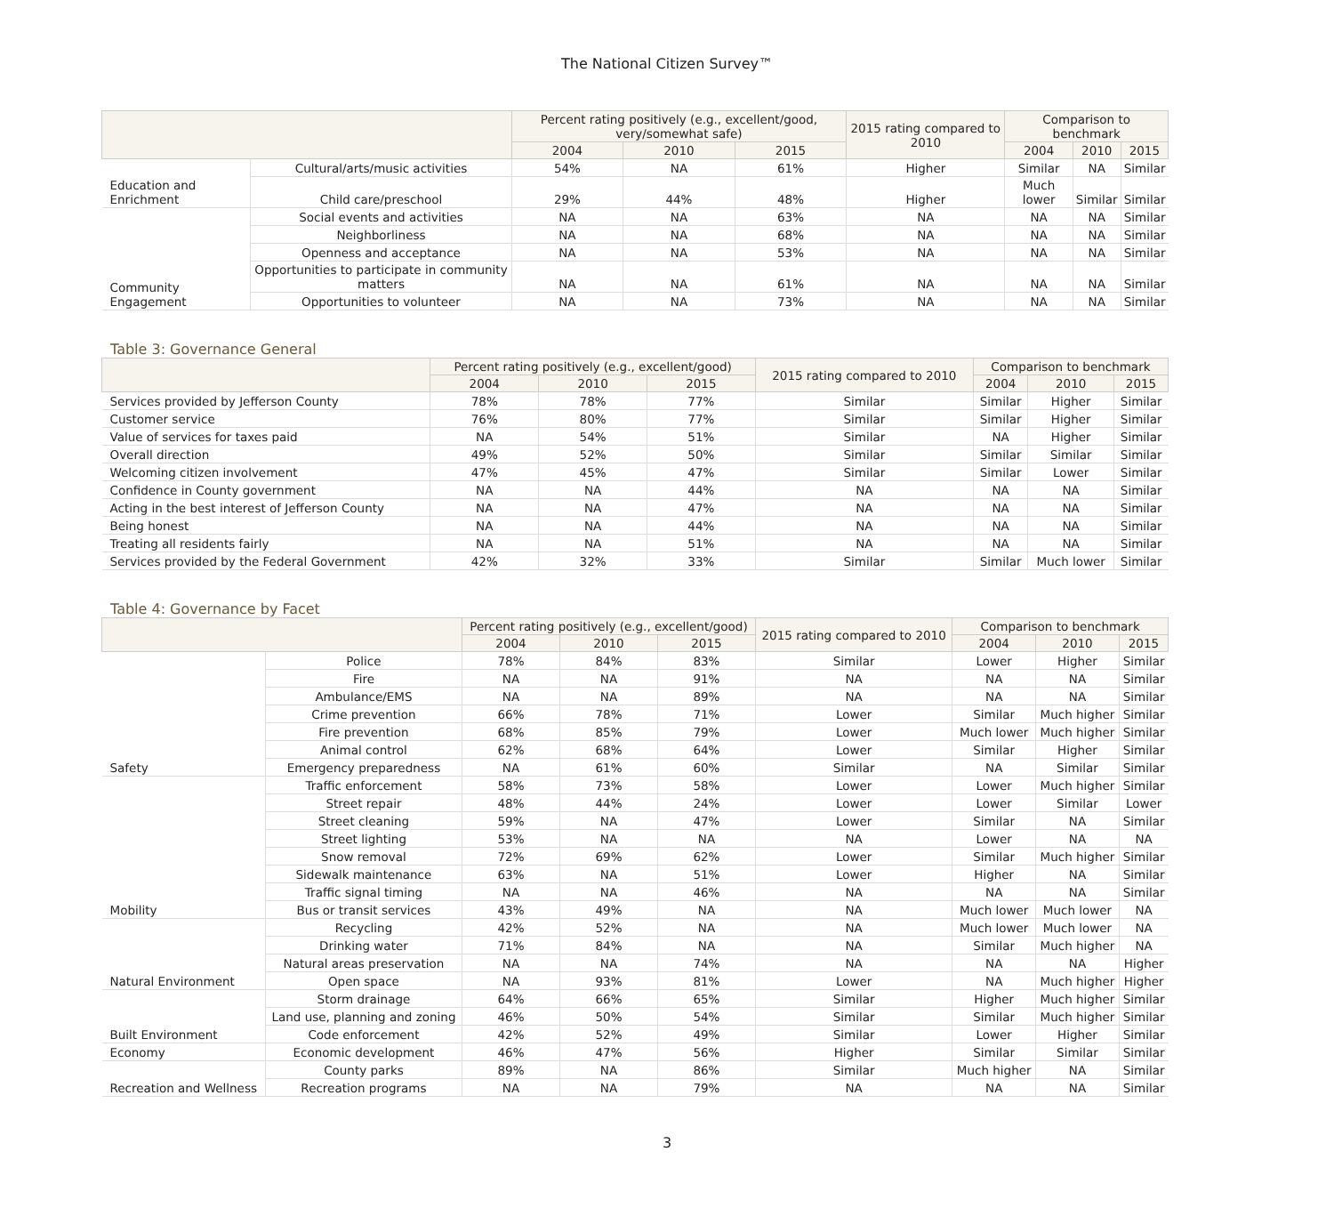The National Citizen Survey™
| | | Percent rating positively (e.g., excellent/good, very/somewhat safe) | | | 2015 rating compared to 2010 | Comparison to benchmark | | |
| --- | --- | --- | --- | --- | --- | --- | --- | --- |
| | | 2004 | 2010 | 2015 | | 2004 | 2010 | 2015 |
| Education and Enrichment | Cultural/arts/music activities | 54% | NA | 61% | Higher | Similar | NA | Similar |
| | Child care/preschool | 29% | 44% | 48% | Higher | Much lower | Similar | Similar |
| Community Engagement | Social events and activities | NA | NA | 63% | NA | NA | NA | Similar |
| | Neighborliness | NA | NA | 68% | NA | NA | NA | Similar |
| | Openness and acceptance | NA | NA | 53% | NA | NA | NA | Similar |
| | Opportunities to participate in community matters | NA | NA | 61% | NA | NA | NA | Similar |
| | Opportunities to volunteer | NA | NA | 73% | NA | NA | NA | Similar |
Table 3: Governance General
| | Percent rating positively (e.g., excellent/good) | | | 2015 rating compared to 2010 | Comparison to benchmark | | |
| --- | --- | --- | --- | --- | --- | --- | --- |
| | 2004 | 2010 | 2015 | | 2004 | 2010 | 2015 |
| Services provided by Jefferson County | 78% | 78% | 77% | Similar | Similar | Higher | Similar |
| Customer service | 76% | 80% | 77% | Similar | Similar | Higher | Similar |
| Value of services for taxes paid | NA | 54% | 51% | Similar | NA | Higher | Similar |
| Overall direction | 49% | 52% | 50% | Similar | Similar | Similar | Similar |
| Welcoming citizen involvement | 47% | 45% | 47% | Similar | Similar | Lower | Similar |
| Confidence in County government | NA | NA | 44% | NA | NA | NA | Similar |
| Acting in the best interest of Jefferson County | NA | NA | 47% | NA | NA | NA | Similar |
| Being honest | NA | NA | 44% | NA | NA | NA | Similar |
| Treating all residents fairly | NA | NA | 51% | NA | NA | NA | Similar |
| Services provided by the Federal Government | 42% | 32% | 33% | Similar | Similar | Much lower | Similar |
Table 4: Governance by Facet
| | | Percent rating positively (e.g., excellent/good) | | | 2015 rating compared to 2010 | Comparison to benchmark | | |
| --- | --- | --- | --- | --- | --- | --- | --- | --- |
| | | 2004 | 2010 | 2015 | | 2004 | 2010 | 2015 |
| Safety | Police | 78% | 84% | 83% | Similar | Lower | Higher | Similar |
| | Fire | NA | NA | 91% | NA | NA | NA | Similar |
| | Ambulance/EMS | NA | NA | 89% | NA | NA | NA | Similar |
| | Crime prevention | 66% | 78% | 71% | Lower | Similar | Much higher | Similar |
| | Fire prevention | 68% | 85% | 79% | Lower | Much lower | Much higher | Similar |
| | Animal control | 62% | 68% | 64% | Lower | Similar | Higher | Similar |
| | Emergency preparedness | NA | 61% | 60% | Similar | NA | Similar | Similar |
| Mobility | Traffic enforcement | 58% | 73% | 58% | Lower | Lower | Much higher | Similar |
| | Street repair | 48% | 44% | 24% | Lower | Lower | Similar | Lower |
| | Street cleaning | 59% | NA | 47% | Lower | Similar | NA | Similar |
| | Street lighting | 53% | NA | NA | NA | Lower | NA | NA |
| | Snow removal | 72% | 69% | 62% | Lower | Similar | Much higher | Similar |
| | Sidewalk maintenance | 63% | NA | 51% | Lower | Higher | NA | Similar |
| | Traffic signal timing | NA | NA | 46% | NA | NA | NA | Similar |
| | Bus or transit services | 43% | 49% | NA | NA | Much lower | Much lower | NA |
| Natural Environment | Recycling | 42% | 52% | NA | NA | Much lower | Much lower | NA |
| | Drinking water | 71% | 84% | NA | NA | Similar | Much higher | NA |
| | Natural areas preservation | NA | NA | 74% | NA | NA | NA | Higher |
| | Open space | NA | 93% | 81% | Lower | NA | Much higher | Higher |
| Built Environment | Storm drainage | 64% | 66% | 65% | Similar | Higher | Much higher | Similar |
| | Land use, planning and zoning | 46% | 50% | 54% | Similar | Similar | Much higher | Similar |
| | Code enforcement | 42% | 52% | 49% | Similar | Lower | Higher | Similar |
| Economy | Economic development | 46% | 47% | 56% | Higher | Similar | Similar | Similar |
| Recreation and Wellness | County parks | 89% | NA | 86% | Similar | Much higher | NA | Similar |
| | Recreation programs | NA | NA | 79% | NA | NA | NA | Similar |
3